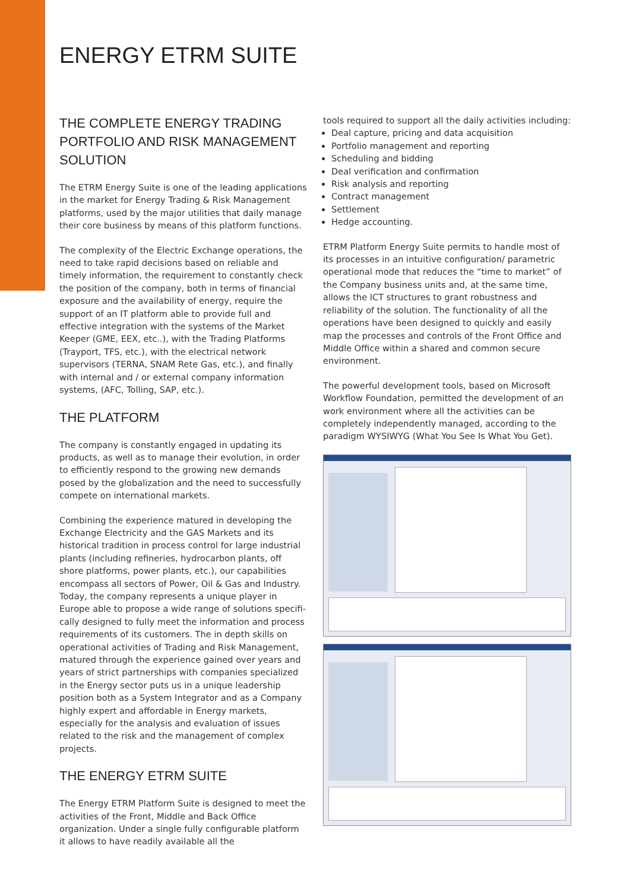ENERGY ETRM SUITE
THE COMPLETE ENERGY TRADING PORTFOLIO AND RISK MANAGEMENT SOLUTION
The ETRM Energy Suite is one of the leading applications in the market for Energy Trading & Risk Management platforms, used by the major utilities that daily manage their core business by means of this platform functions.
The complexity of the Electric Exchange operations, the need to take rapid decisions based on reliable and timely information, the requirement to constantly check the position of the company, both in terms of financial exposure and the availability of energy, require the support of an IT platform able to provide full and effective integration with the systems of the Market Keeper (GME, EEX, etc..), with the Trading Platforms (Trayport, TFS, etc.), with the electrical network supervisors (TERNA, SNAM Rete Gas, etc.), and finally with internal and / or external company information systems, (AFC, Tolling, SAP, etc.).
THE PLATFORM
The company is constantly engaged in updating its products, as well as to manage their evolution, in order to efficiently respond to the growing new demands posed by the globalization and the need to successfully compete on international markets.
Combining the experience matured in developing the Exchange Electricity and the GAS Markets and its historical tradition in process control for large industrial plants (including refineries, hydrocarbon plants, off shore platforms, power plants, etc.), our capabilities encompass all sectors of Power, Oil & Gas and Industry. Today, the company represents a unique player in Europe able to propose a wide range of solutions specifi- cally designed to fully meet the information and process requirements of its customers. The in depth skills on operational activities of Trading and Risk Management, matured through the experience gained over years and years of strict partnerships with companies specialized in the Energy sector puts us in a unique leadership position both as a System Integrator and as a Company highly expert and affordable in Energy markets, especially for the analysis and evaluation of issues related to the risk and the management of complex projects.
THE ENERGY ETRM SUITE
The Energy ETRM Platform Suite is designed to meet the activities of the Front, Middle and Back Office organization. Under a single fully configurable platform it allows to have readily available all the
tools required to support all the daily activities including:
Deal capture, pricing and data acquisition
Portfolio management and reporting
Scheduling and bidding
Deal verification and confirmation
Risk analysis and reporting
Contract management
Settlement
Hedge accounting.
ETRM Platform Energy Suite permits to handle most of its processes in an intuitive configuration/ parametric operational mode that reduces the “time to market” of the Company business units and, at the same time, allows the ICT structures to grant robustness and reliability of the solution. The functionality of all the operations have been designed to quickly and easily map the processes and controls of the Front Office and Middle Office within a shared and common secure environment.
The powerful development tools, based on Microsoft Workflow Foundation, permitted the development of an work environment where all the activities can be completely independently managed, according to the paradigm WYSIWYG (What You See Is What You Get).